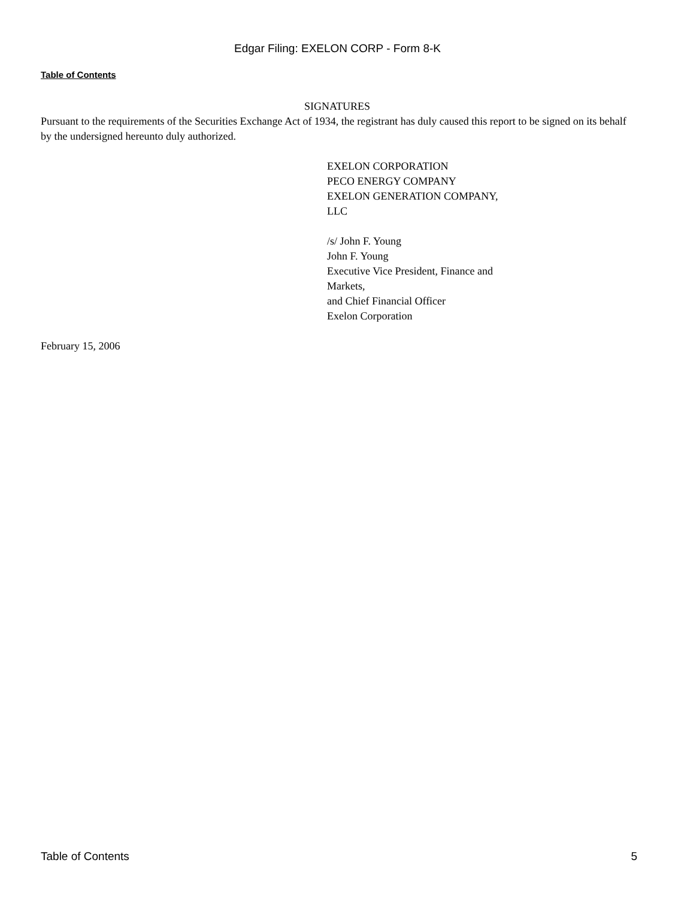Edgar Filing: EXELON CORP - Form 8-K
Table of Contents
SIGNATURES
Pursuant to the requirements of the Securities Exchange Act of 1934, the registrant has duly caused this report to be signed on its behalf by the undersigned hereunto duly authorized.
EXELON CORPORATION
PECO ENERGY COMPANY
EXELON GENERATION COMPANY,
LLC
/s/ John F. Young
John F. Young
Executive Vice President, Finance and
Markets,
and Chief Financial Officer
Exelon Corporation
February 15, 2006
Table of Contents 5